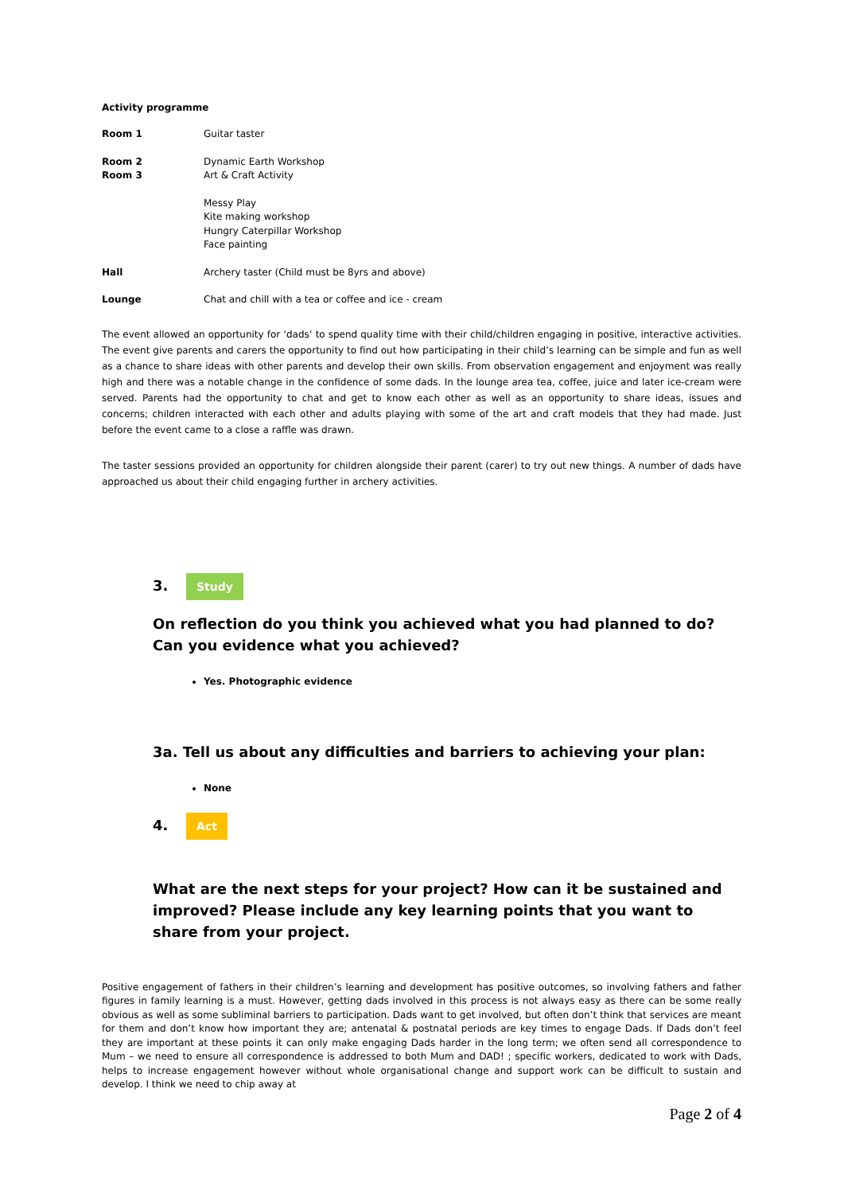Activity programme
| Room 1 | Guitar taster |
| Room 2 Room 3 | Dynamic Earth Workshop Art & Craft Activity |
| | Messy Play Kite making workshop Hungry Caterpillar Workshop Face painting |
| Hall | Archery taster (Child must be 8yrs and above) |
| Lounge | Chat and chill with a tea or coffee and ice - cream |
The event allowed an opportunity for ‘dads’ to spend quality time with their child/children engaging in positive, interactive activities. The event give parents and carers the opportunity to find out how participating in their child’s learning can be simple and fun as well as a chance to share ideas with other parents and develop their own skills. From observation engagement and enjoyment was really high and there was a notable change in the confidence of some dads. In the lounge area tea, coffee, juice and later ice-cream were served. Parents had the opportunity to chat and get to know each other as well as an opportunity to share ideas, issues and concerns; children interacted with each other and adults playing with some of the art and craft models that they had made. Just before the event came to a close a raffle was drawn.
The taster sessions provided an opportunity for children alongside their parent (carer) to try out new things. A number of dads have approached us about their child engaging further in archery activities.
3. Study
On reflection do you think you achieved what you had planned to do? Can you evidence what you achieved?
Yes. Photographic evidence
3a. Tell us about any difficulties and barriers to achieving your plan:
None
4. Act
What are the next steps for your project? How can it be sustained and improved? Please include any key learning points that you want to share from your project.
Positive engagement of fathers in their children’s learning and development has positive outcomes, so involving fathers and father figures in family learning is a must. However, getting dads involved in this process is not always easy as there can be some really obvious as well as some subliminal barriers to participation. Dads want to get involved, but often don’t think that services are meant for them and don’t know how important they are; antenatal & postnatal periods are key times to engage Dads. If Dads don’t feel they are important at these points it can only make engaging Dads harder in the long term; we often send all correspondence to Mum – we need to ensure all correspondence is addressed to both Mum and DAD! ; specific workers, dedicated to work with Dads, helps to increase engagement however without whole organisational change and support work can be difficult to sustain and develop. I think we need to chip away at
Page 2 of 4